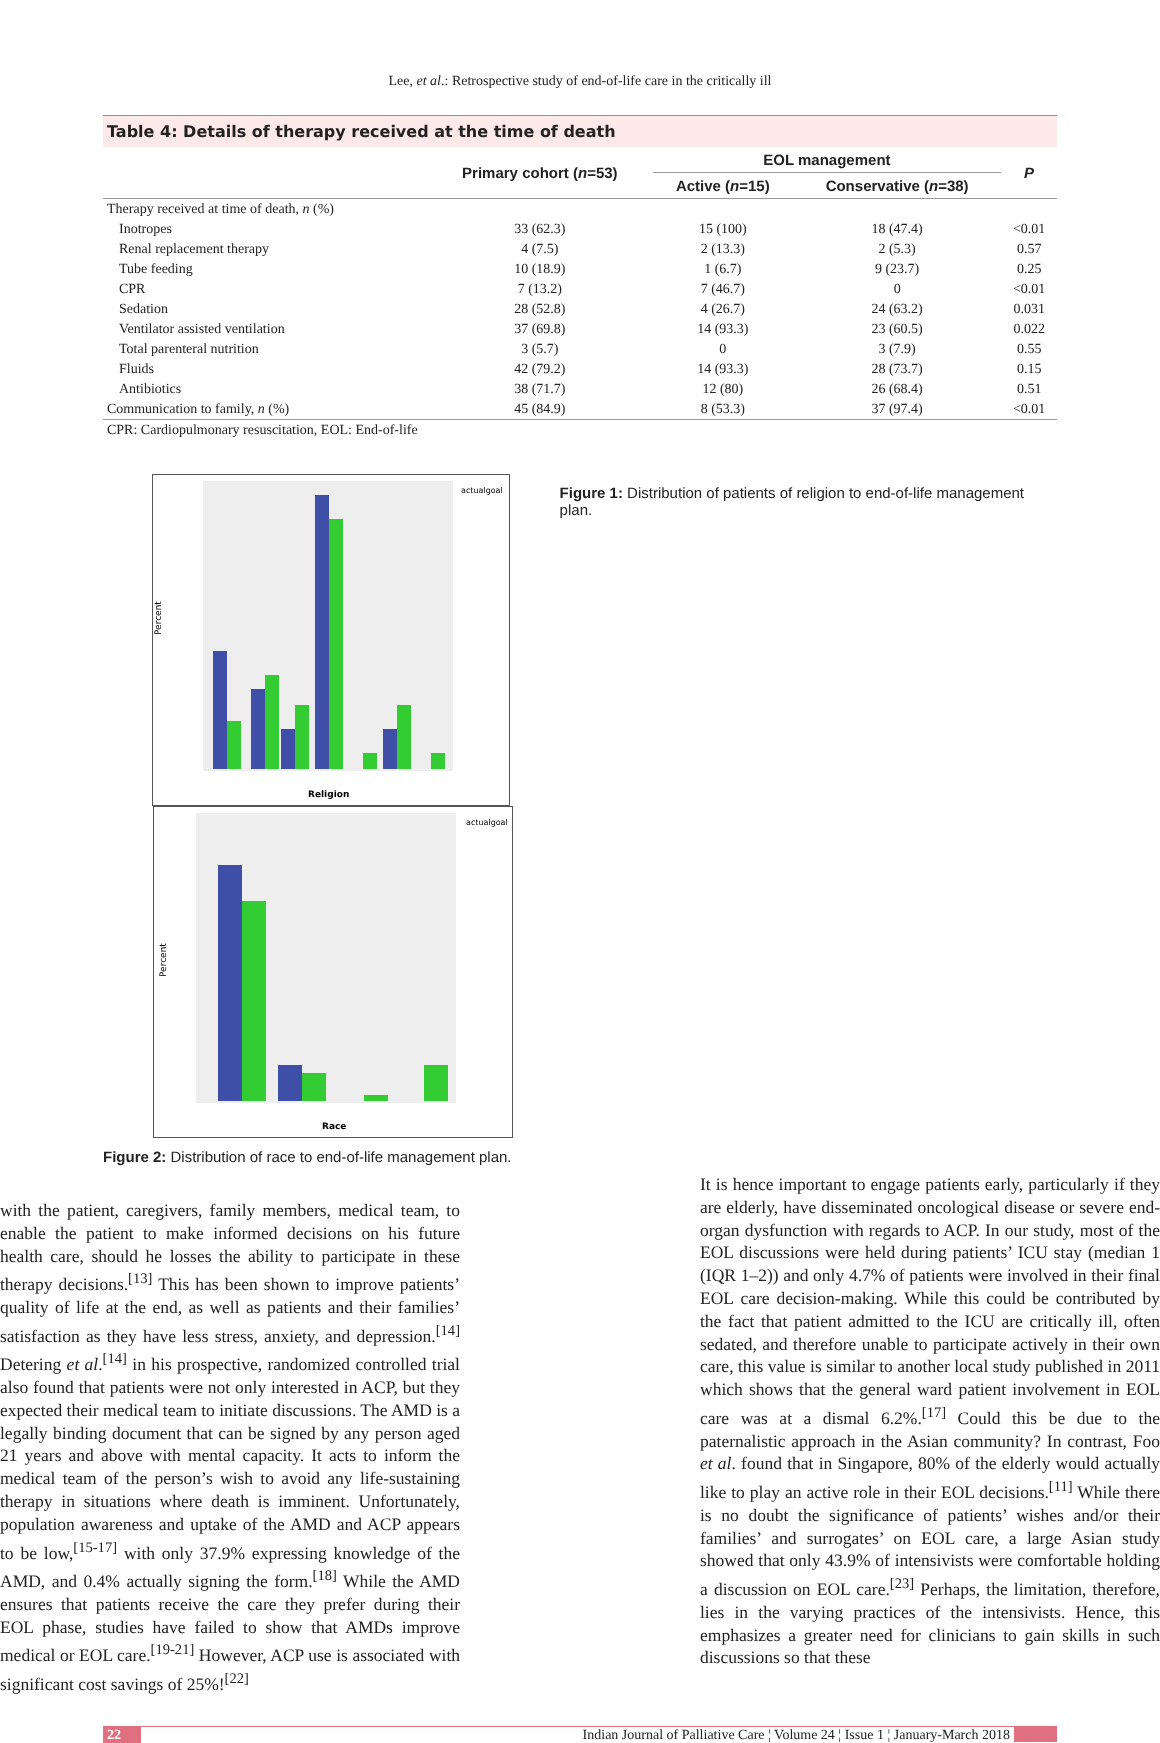Lee, et al.: Retrospective study of end-of-life care in the critically ill
Table 4: Details of therapy received at the time of death
| | Primary cohort ( n =53) | EOL management | | P |
| --- | --- | --- | --- | --- |
| | | Active ( n =15) | Conservative ( n =38) | |
| Therapy received at time of death, n (%) | | | | |
| Inotropes | 33 (62.3) | 15 (100) | 18 (47.4) | <0.01 |
| Renal replacement therapy | 4 (7.5) | 2 (13.3) | 2 (5.3) | 0.57 |
| Tube feeding | 10 (18.9) | 1 (6.7) | 9 (23.7) | 0.25 |
| CPR | 7 (13.2) | 7 (46.7) | 0 | <0.01 |
| Sedation | 28 (52.8) | 4 (26.7) | 24 (63.2) | 0.031 |
| Ventilator assisted ventilation | 37 (69.8) | 14 (93.3) | 23 (60.5) | 0.022 |
| Total parenteral nutrition | 3 (5.7) | 0 | 3 (7.9) | 0.55 |
| Fluids | 42 (79.2) | 14 (93.3) | 28 (73.7) | 0.15 |
| Antibiotics | 38 (71.7) | 12 (80) | 26 (68.4) | 0.51 |
| Communication to family, n (%) | 45 (84.9) | 8 (53.3) | 37 (97.4) | <0.01 |
CPR: Cardiopulmonary resuscitation, EOL: End-of-life
Percent
Religion
actualgoal
Figure 1: Distribution of patients of religion to end-of-life management plan.
Percent
Race
actualgoal
Figure 2: Distribution of race to end-of-life management plan.
with the patient, caregivers, family members, medical team, to enable the patient to make informed decisions on his future health care, should he losses the ability to participate in these therapy decisions.<sup>[13]</sup> This has been shown to improve patients’ quality of life at the end, as well as patients and their families’ satisfaction as they have less stress, anxiety, and depression.<sup>[14]</sup> Detering et al.<sup>[14]</sup> in his prospective, randomized controlled trial also found that patients were not only interested in ACP, but they expected their medical team to initiate discussions. The AMD is a legally binding document that can be signed by any person aged 21 years and above with mental capacity. It acts to inform the medical team of the person’s wish to avoid any life-sustaining therapy in situations where death is imminent. Unfortunately, population awareness and uptake of the AMD and ACP appears to be low,<sup>[15-17]</sup> with only 37.9% expressing knowledge of the AMD, and 0.4% actually signing the form.<sup>[18]</sup> While the AMD ensures that patients receive the care they prefer during their EOL phase, studies have failed to show that AMDs improve medical or EOL care.<sup>[19-21]</sup> However, ACP use is associated with significant cost savings of 25%!<sup>[22]</sup>
It is hence important to engage patients early, particularly if they are elderly, have disseminated oncological disease or severe end-organ dysfunction with regards to ACP. In our study, most of the EOL discussions were held during patients’ ICU stay (median 1 (IQR 1–2)) and only 4.7% of patients were involved in their final EOL care decision-making. While this could be contributed by the fact that patient admitted to the ICU are critically ill, often sedated, and therefore unable to participate actively in their own care, this value is similar to another local study published in 2011 which shows that the general ward patient involvement in EOL care was at a dismal 6.2%.<sup>[17]</sup> Could this be due to the paternalistic approach in the Asian community? In contrast, Foo et al. found that in Singapore, 80% of the elderly would actually like to play an active role in their EOL decisions.<sup>[11]</sup> While there is no doubt the significance of patients’ wishes and/or their families’ and surrogates’ on EOL care, a large Asian study showed that only 43.9% of intensivists were comfortable holding a discussion on EOL care.<sup>[23]</sup> Perhaps, the limitation, therefore, lies in the varying practices of the intensivists. Hence, this emphasizes a greater need for clinicians to gain skills in such discussions so that these
22 Indian Journal of Palliative Care ¦ Volume 24 ¦ Issue 1 ¦ January-March 2018